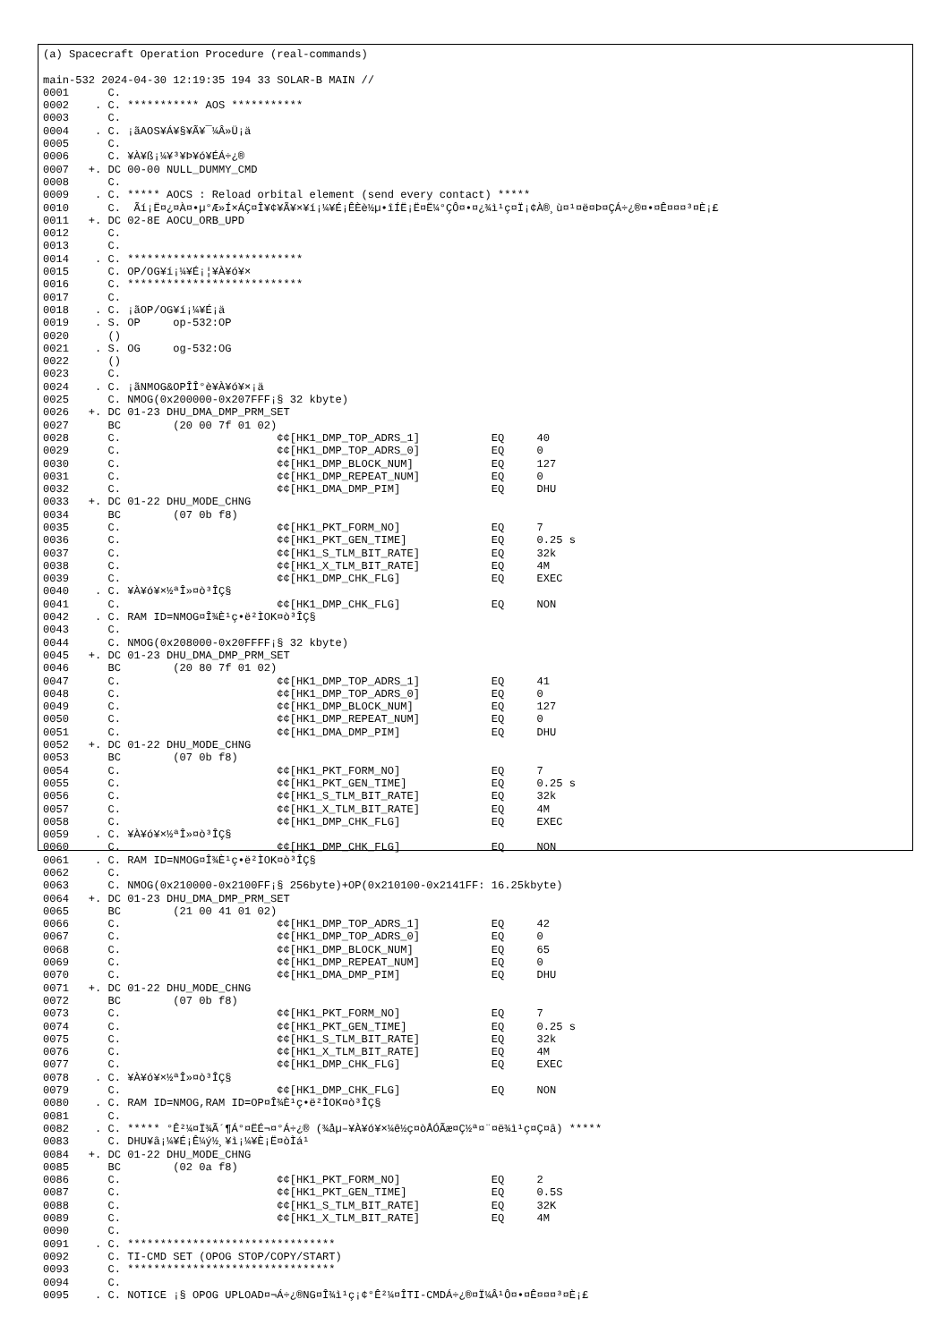(a) Spacecraft Operation Procedure (real-commands)

main-532 2024-04-30 12:19:35 194 33 SOLAR-B MAIN //
0001      C.
0002    . C. *********** AOS ***********
0003      C.
0004    . C. ¡ãAOS¥Á¥§¥Ã¥¯¼Â»Ü¡ä
0005      C.
0006      C. ¥À¥ß¡¼¥³¥Þ¥ó¥ÉÁ÷¿®
0007   +. DC 00-00 NULL_DUMMY_CMD
0008      C.
0009    . C. ***** AOCS : Reload orbital element (send every contact) *****
0010      C.  Ãí¡Ë¤¿¤À¤•µ°Æ»Í×ÁÇ¤Î¥¢¥Ã¥×¥í¡¼¥É¡ÊÈè½µ•îÍË¡Ë¤Ë¼°ÇÔ¤•¤¿¾ì¹ç¤Ï¡¢À®¸ù¤¹¤ë¤Þ¤ÇÁ÷¿®¤•¤Ê¤¤¤³¤È¡£
0011   +. DC 02-8E AOCU_ORB_UPD
0012      C.
0013      C.
0014    . C. ***************************
0015      C. OP/OG¥í¡¼¥É¡¦¥À¥ó¥×
0016      C. ***************************
0017      C.
0018    . C. ¡ãOP/OG¥í¡¼¥É¡ä
0019    . S. OP     op-532:OP
0020      ()
0021    . S. OG     og-532:OG
0022      ()
0023      C.
0024    . C. ¡ãNMOG&OPÎÎ°è¥À¥ó¥×¡ä
0025      C. NMOG(0x200000-0x207FFF¡§ 32 kbyte)
0026   +. DC 01-23 DHU_DMA_DMP_PRM_SET
0027      BC        (20 00 7f 01 02)
0028      C.                        ¢¢[HK1_DMP_TOP_ADRS_1]           EQ     40
0029      C.                        ¢¢[HK1_DMP_TOP_ADRS_0]           EQ     0
0030      C.                        ¢¢[HK1_DMP_BLOCK_NUM]            EQ     127
0031      C.                        ¢¢[HK1_DMP_REPEAT_NUM]           EQ     0
0032      C.                        ¢¢[HK1_DMA_DMP_PIM]              EQ     DHU
0033   +. DC 01-22 DHU_MODE_CHNG
0034      BC        (07 0b f8)
0035      C.                        ¢¢[HK1_PKT_FORM_NO]              EQ     7
0036      C.                        ¢¢[HK1_PKT_GEN_TIME]             EQ     0.25 s
0037      C.                        ¢¢[HK1_S_TLM_BIT_RATE]           EQ     32k
0038      C.                        ¢¢[HK1_X_TLM_BIT_RATE]           EQ     4M
0039      C.                        ¢¢[HK1_DMP_CHK_FLG]              EQ     EXEC
0040    . C. ¥À¥ó¥×½ªÎ»¤ò³ÎÇ§
0041      C.                        ¢¢[HK1_DMP_CHK_FLG]              EQ     NON
0042    . C. RAM ID=NMOG¤Î¾È¹ç•ë²ÌOK¤ò³ÎÇ§
0043      C.
0044      C. NMOG(0x208000-0x20FFFF¡§ 32 kbyte)
0045   +. DC 01-23 DHU_DMA_DMP_PRM_SET
0046      BC        (20 80 7f 01 02)
0047      C.                        ¢¢[HK1_DMP_TOP_ADRS_1]           EQ     41
0048      C.                        ¢¢[HK1_DMP_TOP_ADRS_0]           EQ     0
0049      C.                        ¢¢[HK1_DMP_BLOCK_NUM]            EQ     127
0050      C.                        ¢¢[HK1_DMP_REPEAT_NUM]           EQ     0
0051      C.                        ¢¢[HK1_DMA_DMP_PIM]              EQ     DHU
0052   +. DC 01-22 DHU_MODE_CHNG
0053      BC        (07 0b f8)
0054      C.                        ¢¢[HK1_PKT_FORM_NO]              EQ     7
0055      C.                        ¢¢[HK1_PKT_GEN_TIME]             EQ     0.25 s
0056      C.                        ¢¢[HK1_S_TLM_BIT_RATE]           EQ     32k
0057      C.                        ¢¢[HK1_X_TLM_BIT_RATE]           EQ     4M
0058      C.                        ¢¢[HK1_DMP_CHK_FLG]              EQ     EXEC
0059    . C. ¥À¥ó¥×½ªÎ»¤ò³ÎÇ§
0060      C.                        ¢¢[HK1_DMP_CHK_FLG]              EQ     NON
0061    . C. RAM ID=NMOG¤Î¾È¹ç•ë²ÌOK¤ò³ÎÇ§
0062      C.
0063      C. NMOG(0x210000-0x2100FF¡§ 256byte)+OP(0x210100-0x2141FF: 16.25kbyte)
0064   +. DC 01-23 DHU_DMA_DMP_PRM_SET
0065      BC        (21 00 41 01 02)
0066      C.                        ¢¢[HK1_DMP_TOP_ADRS_1]           EQ     42
0067      C.                        ¢¢[HK1_DMP_TOP_ADRS_0]           EQ     0
0068      C.                        ¢¢[HK1_DMP_BLOCK_NUM]            EQ     65
0069      C.                        ¢¢[HK1_DMP_REPEAT_NUM]           EQ     0
0070      C.                        ¢¢[HK1_DMA_DMP_PIM]              EQ     DHU
0071   +. DC 01-22 DHU_MODE_CHNG
0072      BC        (07 0b f8)
0073      C.                        ¢¢[HK1_PKT_FORM_NO]              EQ     7
0074      C.                        ¢¢[HK1_PKT_GEN_TIME]             EQ     0.25 s
0075      C.                        ¢¢[HK1_S_TLM_BIT_RATE]           EQ     32k
0076      C.                        ¢¢[HK1_X_TLM_BIT_RATE]           EQ     4M
0077      C.                        ¢¢[HK1_DMP_CHK_FLG]              EQ     EXEC
0078    . C. ¥À¥ó¥×½ªÎ»¤ò³ÎÇ§
0079      C.                        ¢¢[HK1_DMP_CHK_FLG]              EQ     NON
0080    . C. RAM ID=NMOG,RAM ID=OP¤Î¾È¹ç•ë²ÌOK¤ò³ÎÇ§
0081      C.
0082    . C. ***** °Ê²¼¤Ï¾Ã´¶Á°¤ËÉ¬¤°Á÷¿® (¾åµ–¥À¥ó¥×¼ê½ç¤òÅÓÃæ¤Ç½ª¤¨¤ë¾ì¹ç¤Ç¤â) *****
0083      C. DHU¥â¡¼¥É¡Ê¼ý½¸¥ì¡¼¥È¡Ë¤òÌá¹
0084   +. DC 01-22 DHU_MODE_CHNG
0085      BC        (02 0a f8)
0086      C.                        ¢¢[HK1_PKT_FORM_NO]              EQ     2
0087      C.                        ¢¢[HK1_PKT_GEN_TIME]             EQ     0.5S
0088      C.                        ¢¢[HK1_S_TLM_BIT_RATE]           EQ     32K
0089      C.                        ¢¢[HK1_X_TLM_BIT_RATE]           EQ     4M
0090      C.
0091    . C. ********************************
0092      C. TI-CMD SET (OPOG STOP/COPY/START)
0093      C. ********************************
0094      C.
0095    . C. NOTICE ¡§ OPOG UPLOAD¤¬Á÷¿®NG¤Î¾ì¹ç¡¢°Ê²¼¤ÎTI-CMDÁ÷¿®¤Ï¼Â¹Ô¤•¤Ê¤¤¤³¤È¡£